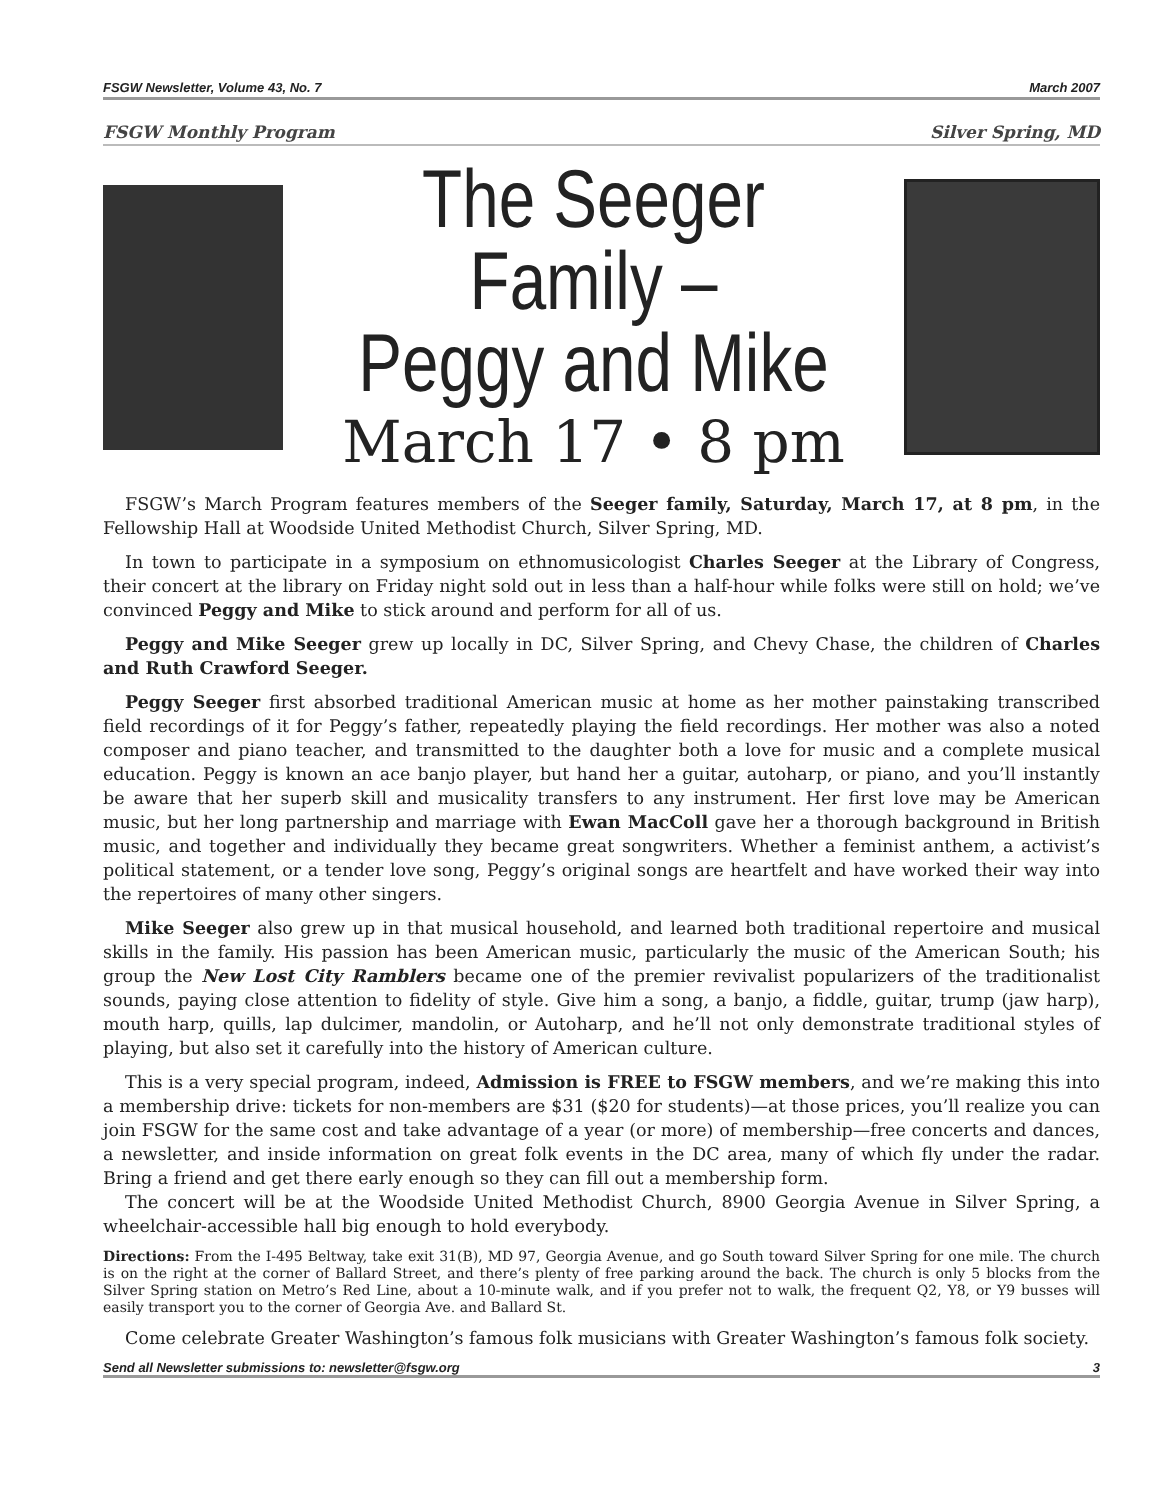FSGW Newsletter, Volume 43, No. 7 March 2007
FSGW Monthly Program Silver Spring, MD
The Seeger Family –
Peggy and Mike
March 17 • 8 pm
FSGW’s March Program features members of the Seeger family, Saturday, March 17, at 8 pm, in the Fellowship Hall at Woodside United Methodist Church, Silver Spring, MD.
In town to participate in a symposium on ethnomusicologist Charles Seeger at the Library of Congress, their concert at the library on Friday night sold out in less than a half-hour while folks were still on hold; we’ve convinced Peggy and Mike to stick around and perform for all of us.
Peggy and Mike Seeger grew up locally in DC, Silver Spring, and Chevy Chase, the children of Charles and Ruth Crawford Seeger.
Peggy Seeger first absorbed traditional American music at home as her mother painstaking transcribed field recordings of it for Peggy’s father, repeatedly playing the field recordings. Her mother was also a noted composer and piano teacher, and transmitted to the daughter both a love for music and a complete musical education. Peggy is known an ace banjo player, but hand her a guitar, autoharp, or piano, and you’ll instantly be aware that her superb skill and musicality transfers to any instrument. Her first love may be American music, but her long partnership and marriage with Ewan MacColl gave her a thorough background in British music, and together and individually they became great songwriters. Whether a feminist anthem, a activist’s political statement, or a tender love song, Peggy’s original songs are heartfelt and have worked their way into the repertoires of many other singers.
Mike Seeger also grew up in that musical household, and learned both traditional repertoire and musical skills in the family. His passion has been American music, particularly the music of the American South; his group the New Lost City Ramblers became one of the premier revivalist popularizers of the traditionalist sounds, paying close attention to fidelity of style. Give him a song, a banjo, a fiddle, guitar, trump (jaw harp), mouth harp, quills, lap dulcimer, mandolin, or Autoharp, and he’ll not only demonstrate traditional styles of playing, but also set it carefully into the history of American culture.
This is a very special program, indeed, Admission is FREE to FSGW members, and we’re making this into a membership drive: tickets for non-members are $31 ($20 for students)—at those prices, you’ll realize you can join FSGW for the same cost and take advantage of a year (or more) of membership—free concerts and dances, a newsletter, and inside information on great folk events in the DC area, many of which fly under the radar. Bring a friend and get there early enough so they can fill out a membership form.
The concert will be at the Woodside United Methodist Church, 8900 Georgia Avenue in Silver Spring, a wheelchair-accessible hall big enough to hold everybody.
Directions: From the I-495 Beltway, take exit 31(B), MD 97, Georgia Avenue, and go South toward Silver Spring for one mile. The church is on the right at the corner of Ballard Street, and there’s plenty of free parking around the back. The church is only 5 blocks from the Silver Spring station on Metro’s Red Line, about a 10-minute walk, and if you prefer not to walk, the frequent Q2, Y8, or Y9 busses will easily transport you to the corner of Georgia Ave. and Ballard St.
Come celebrate Greater Washington’s famous folk musicians with Greater Washington’s famous folk society.
Send all Newsletter submissions to: newsletter@fsgw.org 3